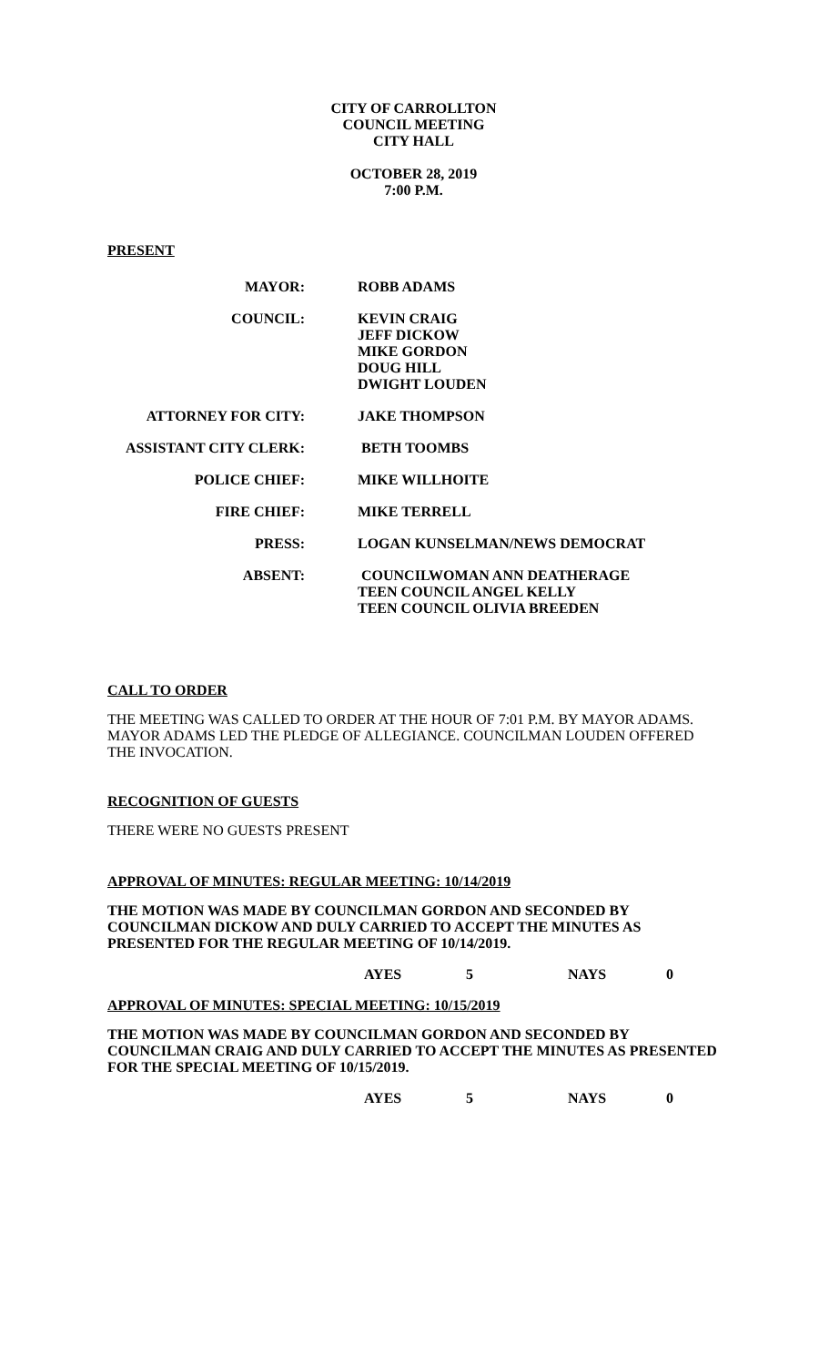CITY OF CARROLLTON
COUNCIL MEETING
CITY HALL
OCTOBER 28, 2019
7:00 P.M.
PRESENT
MAYOR: ROBB ADAMS
COUNCIL: KEVIN CRAIG
JEFF DICKOW
MIKE GORDON
DOUG HILL
DWIGHT LOUDEN
ATTORNEY FOR CITY: JAKE THOMPSON
ASSISTANT CITY CLERK: BETH TOOMBS
POLICE CHIEF: MIKE WILLHOITE
FIRE CHIEF: MIKE TERRELL
PRESS: LOGAN KUNSELMAN/NEWS DEMOCRAT
ABSENT: COUNCILWOMAN ANN DEATHERAGE
TEEN COUNCIL ANGEL KELLY
TEEN COUNCIL OLIVIA BREEDEN
CALL TO ORDER
THE MEETING WAS CALLED TO ORDER AT THE HOUR OF 7:01 P.M. BY MAYOR ADAMS. MAYOR ADAMS LED THE PLEDGE OF ALLEGIANCE. COUNCILMAN LOUDEN OFFERED THE INVOCATION.
RECOGNITION OF GUESTS
THERE WERE NO GUESTS PRESENT
APPROVAL OF MINUTES: REGULAR MEETING: 10/14/2019
THE MOTION WAS MADE BY COUNCILMAN GORDON AND SECONDED BY COUNCILMAN DICKOW AND DULY CARRIED TO ACCEPT THE MINUTES AS PRESENTED FOR THE REGULAR MEETING OF 10/14/2019.
AYES 5 NAYS 0
APPROVAL OF MINUTES: SPECIAL MEETING: 10/15/2019
THE MOTION WAS MADE BY COUNCILMAN GORDON AND SECONDED BY COUNCILMAN CRAIG AND DULY CARRIED TO ACCEPT THE MINUTES AS PRESENTED FOR THE SPECIAL MEETING OF 10/15/2019.
AYES 5 NAYS 0